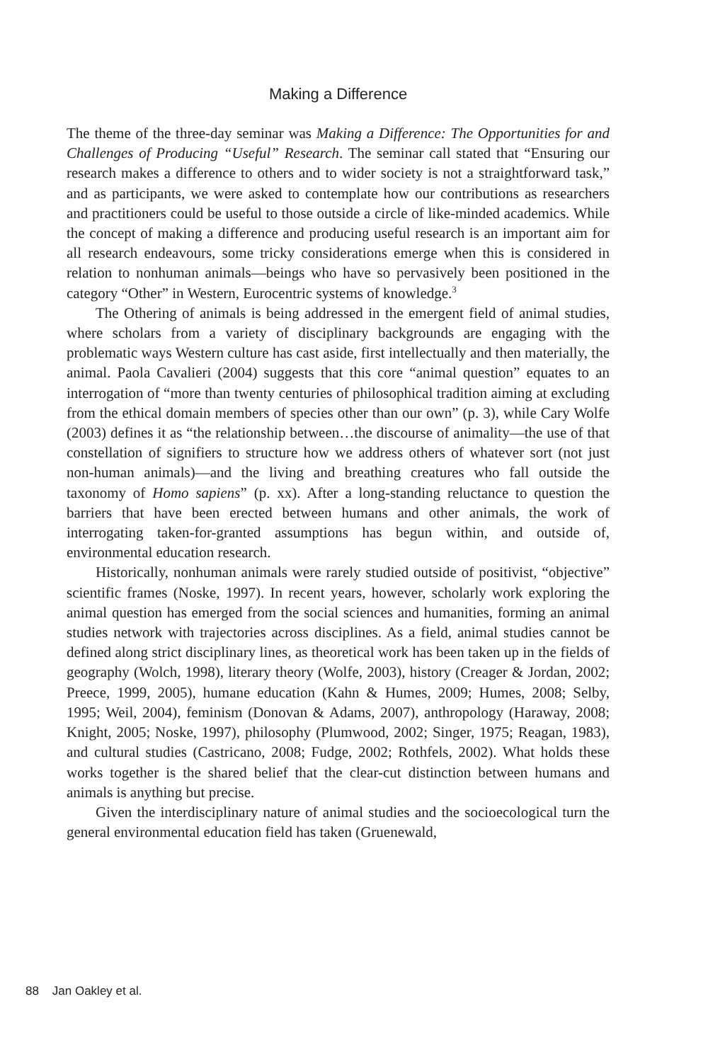Making a Difference
The theme of the three-day seminar was Making a Difference: The Opportunities for and Challenges of Producing “Useful” Research. The seminar call stated that “Ensuring our research makes a difference to others and to wider society is not a straightforward task,” and as participants, we were asked to contemplate how our contributions as researchers and practitioners could be useful to those outside a circle of like-minded academics. While the concept of making a difference and producing useful research is an important aim for all research endeavours, some tricky considerations emerge when this is considered in relation to nonhuman animals—beings who have so pervasively been positioned in the category “Other” in Western, Eurocentric systems of knowledge.<sup>3</sup>
The Othering of animals is being addressed in the emergent field of animal studies, where scholars from a variety of disciplinary backgrounds are engaging with the problematic ways Western culture has cast aside, first intellectually and then materially, the animal. Paola Cavalieri (2004) suggests that this core “animal question” equates to an interrogation of “more than twenty centuries of philosophical tradition aiming at excluding from the ethical domain members of species other than our own” (p. 3), while Cary Wolfe (2003) defines it as “the relationship between…the discourse of animality—the use of that constellation of signifiers to structure how we address others of whatever sort (not just non-human animals)—and the living and breathing creatures who fall outside the taxonomy of Homo sapiens” (p. xx). After a long-standing reluctance to question the barriers that have been erected between humans and other animals, the work of interrogating taken-for-granted assumptions has begun within, and outside of, environmental education research.
Historically, nonhuman animals were rarely studied outside of positivist, “objective” scientific frames (Noske, 1997). In recent years, however, scholarly work exploring the animal question has emerged from the social sciences and humanities, forming an animal studies network with trajectories across disciplines. As a field, animal studies cannot be defined along strict disciplinary lines, as theoretical work has been taken up in the fields of geography (Wolch, 1998), literary theory (Wolfe, 2003), history (Creager & Jordan, 2002; Preece, 1999, 2005), humane education (Kahn & Humes, 2009; Humes, 2008; Selby, 1995; Weil, 2004), feminism (Donovan & Adams, 2007), anthropology (Haraway, 2008; Knight, 2005; Noske, 1997), philosophy (Plumwood, 2002; Singer, 1975; Reagan, 1983), and cultural studies (Castricano, 2008; Fudge, 2002; Rothfels, 2002). What holds these works together is the shared belief that the clear-cut distinction between humans and animals is anything but precise.
Given the interdisciplinary nature of animal studies and the socioecological turn the general environmental education field has taken (Gruenewald,
88 Jan Oakley et al.